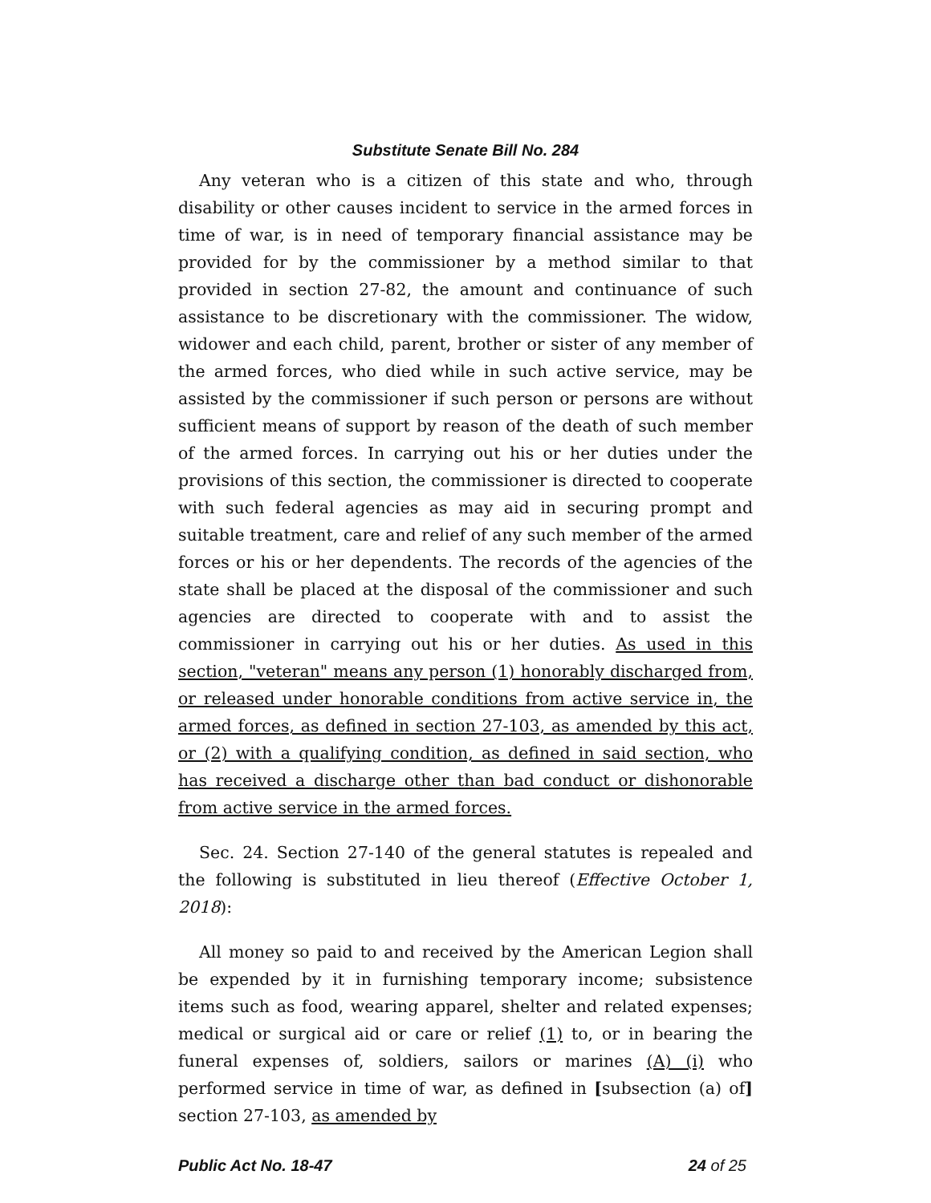Substitute Senate Bill No. 284
Any veteran who is a citizen of this state and who, through disability or other causes incident to service in the armed forces in time of war, is in need of temporary financial assistance may be provided for by the commissioner by a method similar to that provided in section 27-82, the amount and continuance of such assistance to be discretionary with the commissioner. The widow, widower and each child, parent, brother or sister of any member of the armed forces, who died while in such active service, may be assisted by the commissioner if such person or persons are without sufficient means of support by reason of the death of such member of the armed forces. In carrying out his or her duties under the provisions of this section, the commissioner is directed to cooperate with such federal agencies as may aid in securing prompt and suitable treatment, care and relief of any such member of the armed forces or his or her dependents. The records of the agencies of the state shall be placed at the disposal of the commissioner and such agencies are directed to cooperate with and to assist the commissioner in carrying out his or her duties. As used in this section, "veteran" means any person (1) honorably discharged from, or released under honorable conditions from active service in, the armed forces, as defined in section 27-103, as amended by this act, or (2) with a qualifying condition, as defined in said section, who has received a discharge other than bad conduct or dishonorable from active service in the armed forces.
Sec. 24. Section 27-140 of the general statutes is repealed and the following is substituted in lieu thereof (Effective October 1, 2018):
All money so paid to and received by the American Legion shall be expended by it in furnishing temporary income; subsistence items such as food, wearing apparel, shelter and related expenses; medical or surgical aid or care or relief (1) to, or in bearing the funeral expenses of, soldiers, sailors or marines (A) (i) who performed service in time of war, as defined in [subsection (a) of] section 27-103, as amended by
Public Act No. 18-47 24 of 25